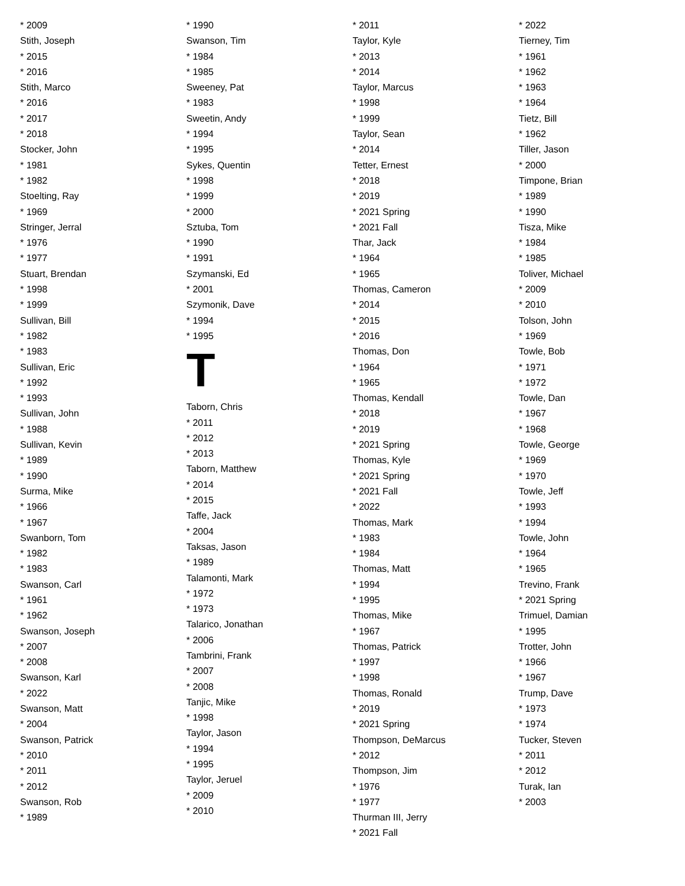* 2009
Stith, Joseph
* 2015
* 2016
Stith, Marco
* 2016
* 2017
* 2018
Stocker, John
* 1981
* 1982
Stoelting, Ray
* 1969
Stringer, Jerral
* 1976
* 1977
Stuart, Brendan
* 1998
* 1999
Sullivan, Bill
* 1982
* 1983
Sullivan, Eric
* 1992
* 1993
Sullivan, John
* 1988
Sullivan, Kevin
* 1989
* 1990
Surma, Mike
* 1966
* 1967
Swanborn, Tom
* 1982
* 1983
Swanson, Carl
* 1961
* 1962
Swanson, Joseph
* 2007
* 2008
Swanson, Karl
* 2022
Swanson, Matt
* 2004
Swanson, Patrick
* 2010
* 2011
* 2012
Swanson, Rob
* 1989
* 1990
Swanson, Tim
* 1984
* 1985
Sweeney, Pat
* 1983
Sweetin, Andy
* 1994
* 1995
Sykes, Quentin
* 1998
* 1999
* 2000
Sztuba, Tom
* 1990
* 1991
Szymanski, Ed
* 2001
Szymonik, Dave
* 1994
* 1995
T
Taborn, Chris
* 2011
* 2012
* 2013
Taborn, Matthew
* 2014
* 2015
Taffe, Jack
* 2004
Taksas, Jason
* 1989
Talamonti, Mark
* 1972
* 1973
Talarico, Jonathan
* 2006
Tambrini, Frank
* 2007
* 2008
Tanjic, Mike
* 1998
Taylor, Jason
* 1994
* 1995
Taylor, Jeruel
* 2009
* 2010
* 2011
Taylor, Kyle
* 2013
* 2014
Taylor, Marcus
* 1998
* 1999
Taylor, Sean
* 2014
Tetter, Ernest
* 2018
* 2019
* 2021 Spring
* 2021 Fall
Thar, Jack
* 1964
* 1965
Thomas, Cameron
* 2014
* 2015
* 2016
Thomas, Don
* 1964
* 1965
Thomas, Kendall
* 2018
* 2019
* 2021 Spring
Thomas, Kyle
* 2021 Spring
* 2021 Fall
* 2022
Thomas, Mark
* 1983
* 1984
Thomas, Matt
* 1994
* 1995
Thomas, Mike
* 1967
Thomas, Patrick
* 1997
* 1998
Thomas, Ronald
* 2019
* 2021 Spring
Thompson, DeMarcus
* 2012
Thompson, Jim
* 1976
* 1977
Thurman III, Jerry
* 2021 Fall
* 2022
Tierney, Tim
* 1961
* 1962
* 1963
* 1964
Tietz, Bill
* 1962
Tiller, Jason
* 2000
Timpone, Brian
* 1989
* 1990
Tisza, Mike
* 1984
* 1985
Toliver, Michael
* 2009
* 2010
Tolson, John
* 1969
Towle, Bob
* 1971
* 1972
Towle, Dan
* 1967
* 1968
Towle, George
* 1969
* 1970
Towle, Jeff
* 1993
* 1994
Towle, John
* 1964
* 1965
Trevino, Frank
* 2021 Spring
Trimuel, Damian
* 1995
Trotter, John
* 1966
* 1967
Trump, Dave
* 1973
* 1974
Tucker, Steven
* 2011
* 2012
Turak, Ian
* 2003